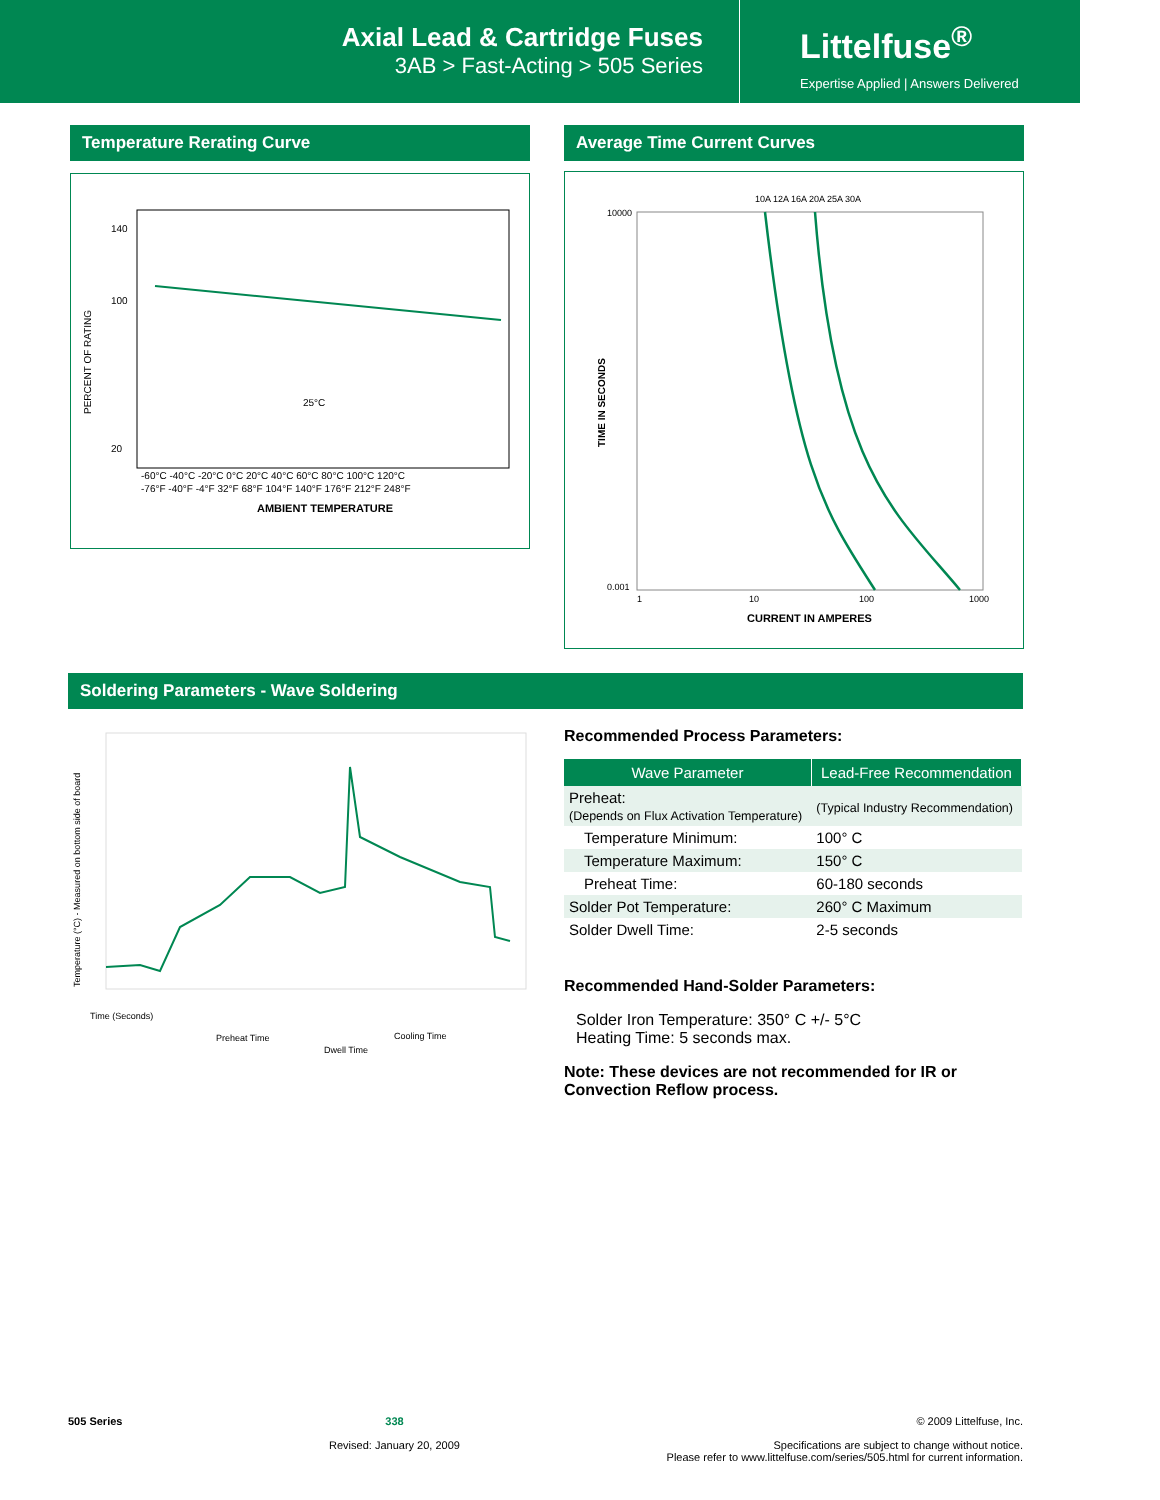Axial Lead & Cartridge Fuses
3AB > Fast-Acting > 505 Series
Littelfuse<sup>®</sup>
Expertise Applied | Answers Delivered
Temperature Rerating Curve
PERCENT OF RATING
140
100
20
25°C
-60°C -40°C -20°C 0°C 20°C 40°C 60°C 80°C 100°C 120°C
-76°F -40°F -4°F 32°F 68°F 104°F 140°F 176°F 212°F 248°F
AMBIENT TEMPERATURE
Average Time Current Curves
10A 12A 16A 20A 25A 30A
10000
0.001
TIME IN SECONDS
1
10
100
1000
CURRENT IN AMPERES
Soldering Parameters - Wave Soldering
Temperature (°C) - Measured on bottom side of board
Time (Seconds)
Preheat Time
Dwell Time
Cooling Time
Recommended Process Parameters:
| Wave Parameter | Lead-Free Recommendation |
| --- | --- |
| Preheat: (Depends on Flux Activation Temperature) | (Typical Industry Recommendation) |
| Temperature Minimum: | 100° C |
| Temperature Maximum: | 150° C |
| Preheat Time: | 60-180 seconds |
| Solder Pot Temperature: | 260° C Maximum |
| Solder Dwell Time: | 2-5 seconds |
Recommended Hand-Solder Parameters:
Solder Iron Temperature: 350° C +/- 5°C
Heating Time: 5 seconds max.
Note: These devices are not recommended for IR or Convection Reflow process.
505 Series 338
Revised: January 20, 2009
© 2009 Littelfuse, Inc.
Specifications are subject to change without notice.
Please refer to www.littelfuse.com/series/505.html for current information.